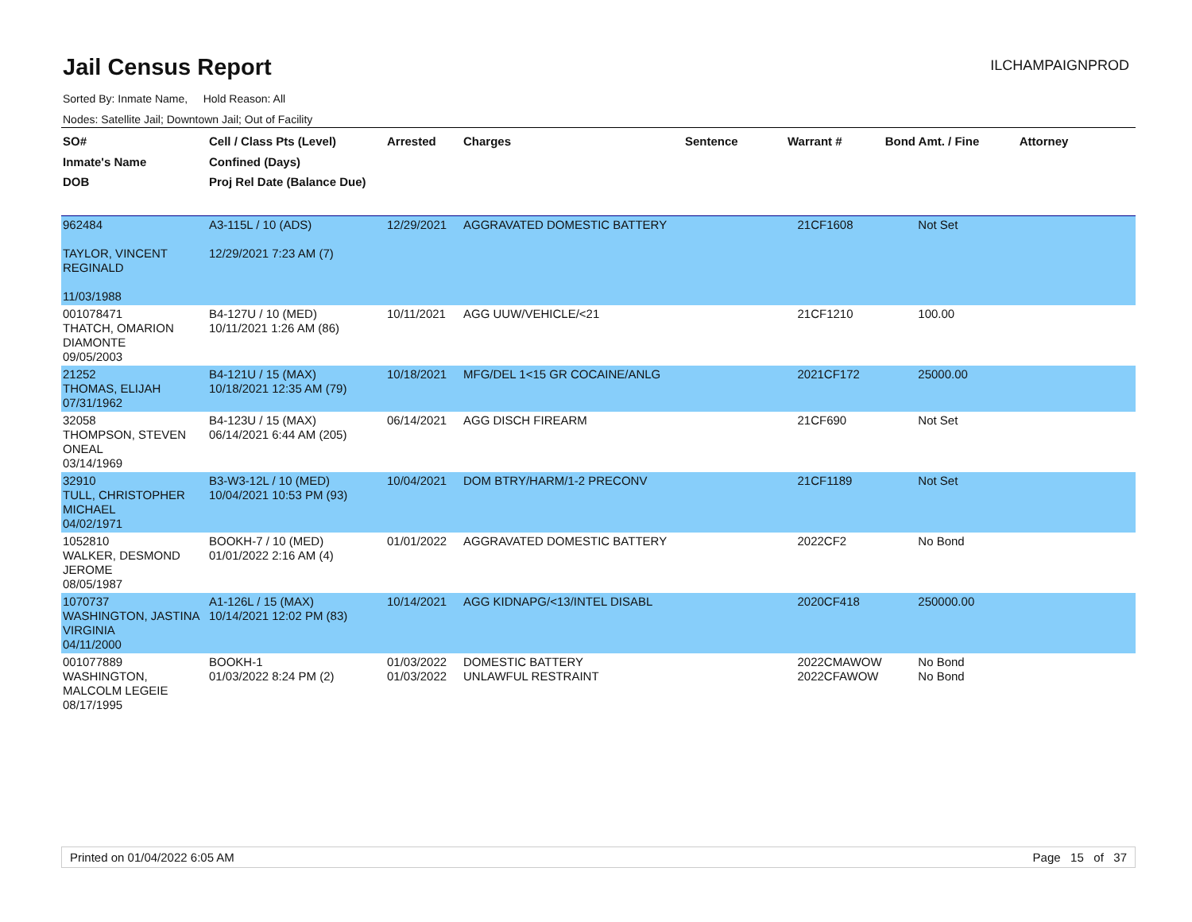Jail Census Report
ILCHAMPAIGNPROD
Sorted By: Inmate Name, Hold Reason: All
Nodes: Satellite Jail; Downtown Jail; Out of Facility
| SO# Inmate's Name DOB | Cell / Class Pts (Level) Confined (Days) Proj Rel Date (Balance Due) | Arrested | Charges | Sentence | Warrant # | Bond Amt. / Fine | Attorney |
| --- | --- | --- | --- | --- | --- | --- | --- |
| 962484 TAYLOR, VINCENT REGINALD 11/03/1988 | A3-115L / 10 (ADS) 12/29/2021 7:23 AM (7) | 12/29/2021 | AGGRAVATED DOMESTIC BATTERY | | 21CF1608 | Not Set | |
| 001078471 THATCH, OMARION DIAMONTE 09/05/2003 | B4-127U / 10 (MED) 10/11/2021 1:26 AM (86) | 10/11/2021 | AGG UUW/VEHICLE/<21 | | 21CF1210 | 100.00 | |
| 21252 THOMAS, ELIJAH 07/31/1962 | B4-121U / 15 (MAX) 10/18/2021 12:35 AM (79) | 10/18/2021 | MFG/DEL 1<15 GR COCAINE/ANLG | | 2021CF172 | 25000.00 | |
| 32058 THOMPSON, STEVEN ONEAL 03/14/1969 | B4-123U / 15 (MAX) 06/14/2021 6:44 AM (205) | 06/14/2021 | AGG DISCH FIREARM | | 21CF690 | Not Set | |
| 32910 TULL, CHRISTOPHER MICHAEL 04/02/1971 | B3-W3-12L / 10 (MED) 10/04/2021 10:53 PM (93) | 10/04/2021 | DOM BTRY/HARM/1-2 PRECONV | | 21CF1189 | Not Set | |
| 1052810 WALKER, DESMOND JEROME 08/05/1987 | BOOKH-7 / 10 (MED) 01/01/2022 2:16 AM (4) | 01/01/2022 | AGGRAVATED DOMESTIC BATTERY | | 2022CF2 | No Bond | |
| 1070737 WASHINGTON, JASTINA VIRGINIA 04/11/2000 | A1-126L / 15 (MAX) 10/14/2021 12:02 PM (83) | 10/14/2021 | AGG KIDNAPG/<13/INTEL DISABL | | 2020CF418 | 250000.00 | |
| 001077889 WASHINGTON, MALCOLM LEGEIE 08/17/1995 | BOOKH-1 01/03/2022 8:24 PM (2) | 01/03/2022 01/03/2022 | DOMESTIC BATTERY UNLAWFUL RESTRAINT | | 2022CMAWOW 2022CFAWOW | No Bond No Bond | |
Printed on 01/04/2022 6:05 AM Page 15 of 37